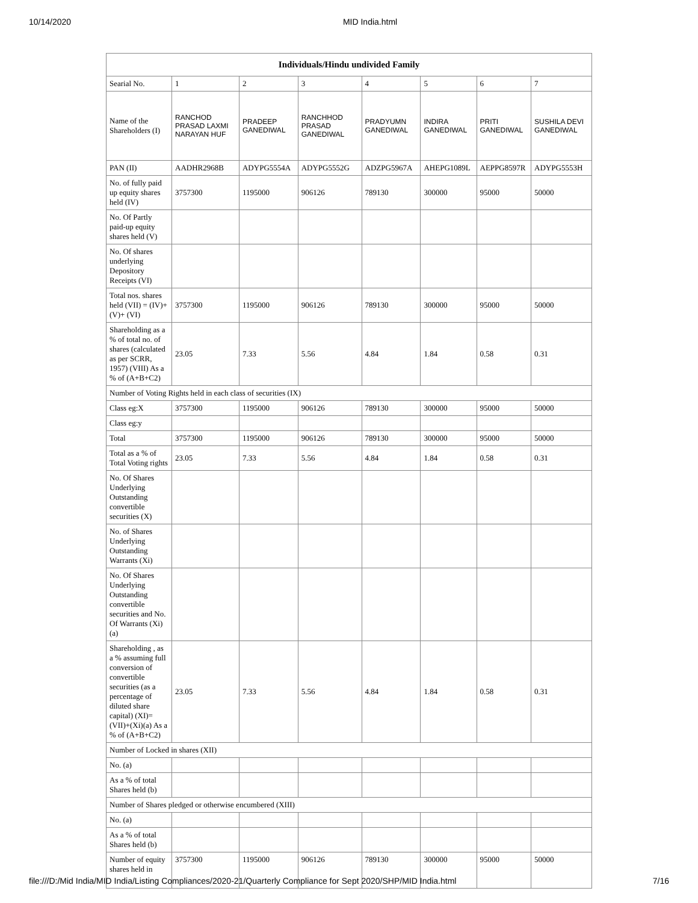10/14/2020 MID India.html
| Individuals/Hindu undivided Family | | | | | | | |
| --- | --- | --- | --- | --- | --- | --- | --- |
| Searial No. | 1 | 2 | 3 | 4 | 5 | 6 | 7 |
| Name of the Shareholders (I) | RANCHOD PRASAD LAXMI NARAYAN HUF | PRADEEP GANEDIWAL | RANCHHOD PRASAD GANEDIWAL | PRADYUMN GANEDIWAL | INDIRA GANEDIWAL | PRITI GANEDIWAL | SUSHILA DEVI GANEDIWAL |
| PAN (II) | AADHR2968B | ADYPG5554A | ADYPG5552G | ADZPG5967A | AHEPG1089L | AEPPG8597R | ADYPG5553H |
| No. of fully paid up equity shares held (IV) | 3757300 | 1195000 | 906126 | 789130 | 300000 | 95000 | 50000 |
| No. Of Partly paid-up equity shares held (V) | | | | | | | |
| No. Of shares underlying Depository Receipts (VI) | | | | | | | |
| Total nos. shares held (VII) = (IV)+(V)+ (VI) | 3757300 | 1195000 | 906126 | 789130 | 300000 | 95000 | 50000 |
| Shareholding as a % of total no. of shares (calculated as per SCRR, 1957) (VIII) As a % of (A+B+C2) | 23.05 | 7.33 | 5.56 | 4.84 | 1.84 | 0.58 | 0.31 |
| Number of Voting Rights held in each class of securities (IX) | | | | | | | |
| Class eg:X | 3757300 | 1195000 | 906126 | 789130 | 300000 | 95000 | 50000 |
| Class eg:y | | | | | | | |
| Total | 3757300 | 1195000 | 906126 | 789130 | 300000 | 95000 | 50000 |
| Total as a % of Total Voting rights | 23.05 | 7.33 | 5.56 | 4.84 | 1.84 | 0.58 | 0.31 |
| No. Of Shares Underlying Outstanding convertible securities (X) | | | | | | | |
| No. of Shares Underlying Outstanding Warrants (Xi) | | | | | | | |
| No. Of Shares Underlying Outstanding convertible securities and No. Of Warrants (Xi) (a) | | | | | | | |
| Shareholding , as a % assuming full conversion of convertible securities (as a percentage of diluted share capital) (XI)= (VII)+(Xi)(a) As a % of (A+B+C2) | 23.05 | 7.33 | 5.56 | 4.84 | 1.84 | 0.58 | 0.31 |
| Number of Locked in shares (XII) | | | | | | | |
| No. (a) | | | | | | | |
| As a % of total Shares held (b) | | | | | | | |
| Number of Shares pledged or otherwise encumbered (XIII) | | | | | | | |
| No. (a) | | | | | | | |
| As a % of total Shares held (b) | | | | | | | |
| Number of equity shares held in | 3757300 | 1195000 | 906126 | 789130 | 300000 | 95000 | 50000 |
file:///D:/Mid India/MID India/Listing Compliances/2020-21/Quarterly Compliance for Sept 2020/SHP/MID India.html 7/16